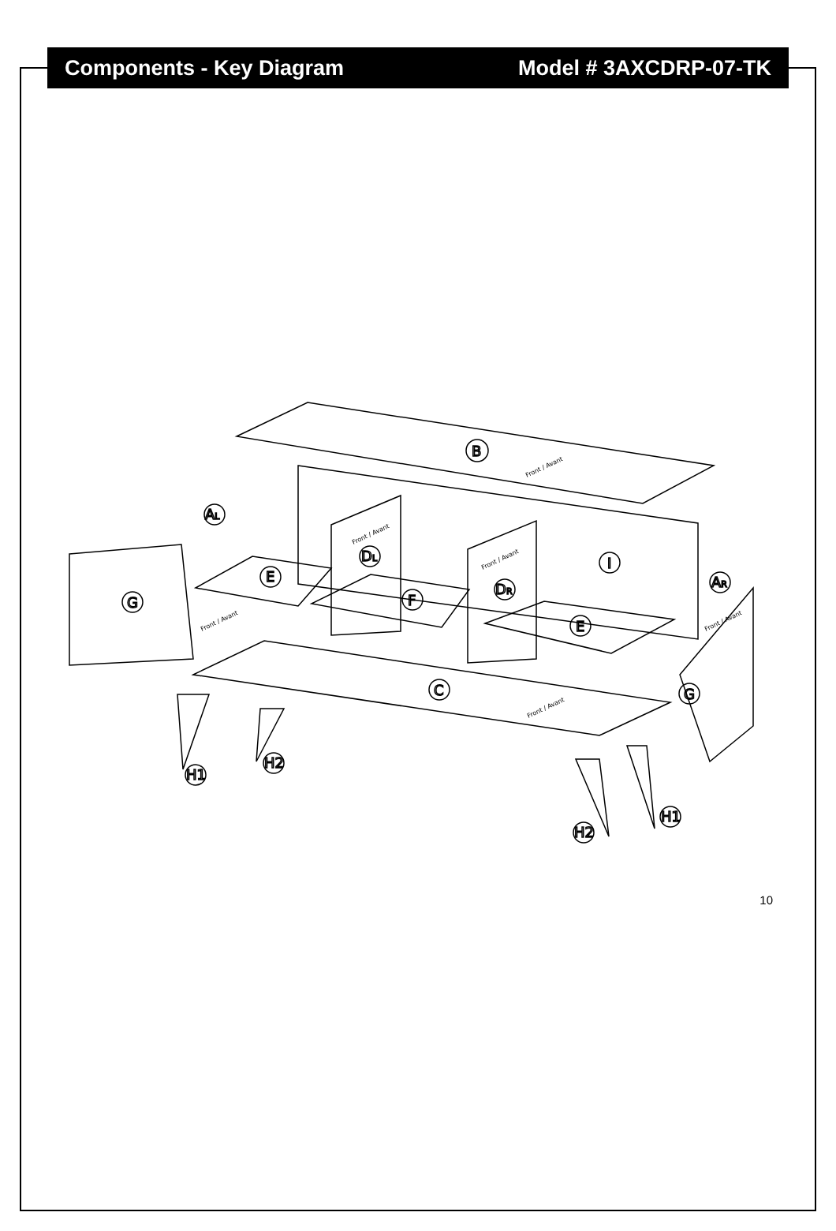Components - Key Diagram Model # 3AXCDRP-07-TK
B
AL
E
DL
I
G
F
DR
AR
E
C
G
H1
H2
H1
H2
Front / Avant
Front / Avant
Front / Avant
Front / Avant
Front / Avant
Front / Avant
10